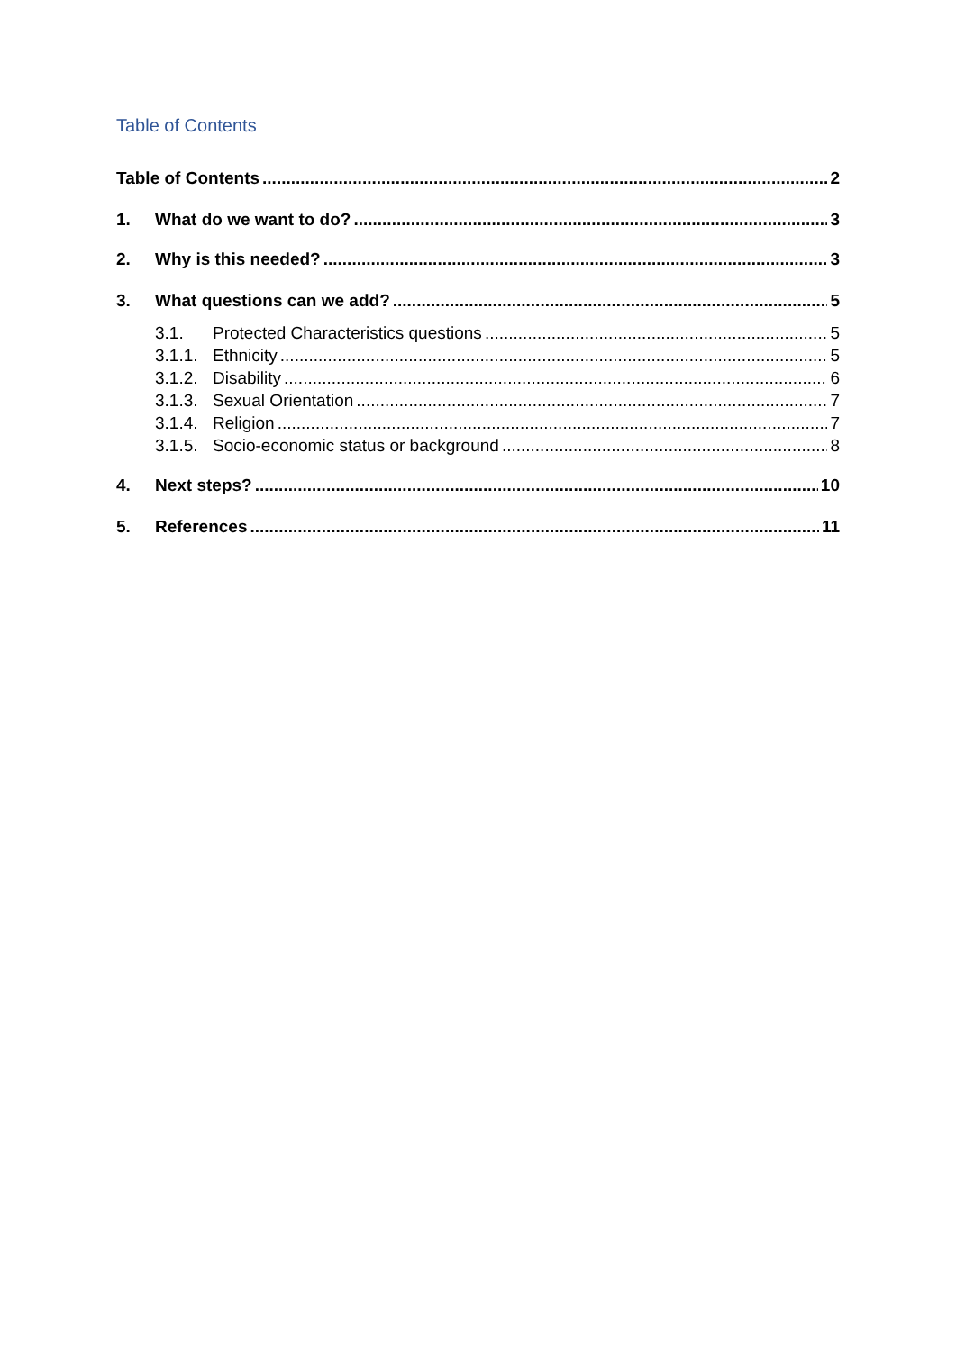Table of Contents
Table of Contents 2
1. What do we want to do? 3
2. Why is this needed? 3
3. What questions can we add? 5
3.1. Protected Characteristics questions 5
3.1.1. Ethnicity 5
3.1.2. Disability 6
3.1.3. Sexual Orientation 7
3.1.4. Religion 7
3.1.5. Socio-economic status or background 8
4. Next steps? 10
5. References 11